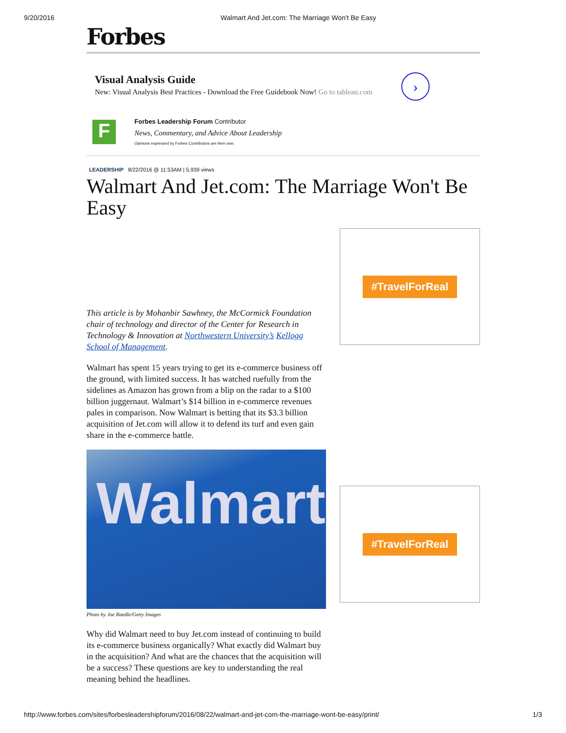9/20/2016 Walmart And Jet.com: The Marriage Won't Be Easy
Forbes
Visual Analysis Guide
New: Visual Analysis Best Practices - Download the Free Guidebook Now! Go to tableau.com
›
F
Forbes Leadership Forum Contributor
News, Commentary, and Advice About Leadership
Opinions expressed by Forbes Contributors are their own.
LEADERSHIP 8/22/2016 @ 11:53AM | 5,939 views
Walmart And Jet.com: The Marriage Won't Be Easy
This article is by Mohanbir Sawhney, the McCormick Foundation chair of technology and director of the Center for Research in Technology & Innovation at Northwestern University’s Kellogg School of Management.
Walmart has spent 15 years trying to get its e-commerce business off the ground, with limited success. It has watched ruefully from the sidelines as Amazon has grown from a blip on the radar to a $100 billion juggernaut. Walmart’s $14 billion in e-commerce revenues pales in comparison. Now Walmart is betting that its $3.3 billion acquisition of Jet.com will allow it to defend its turf and even gain share in the e-commerce battle.
Walmart
Photo by Joe Raedle/Getty Images
Why did Walmart need to buy Jet.com instead of continuing to build its e-commerce business organically? What exactly did Walmart buy in the acquisition? And what are the chances that the acquisition will be a success? These questions are key to understanding the real meaning behind the headlines.
#TravelForReal
#TravelForReal
http://www.forbes.com/sites/forbesleadershipforum/2016/08/22/walmart-and-jet-com-the-marriage-wont-be-easy/print/ 1/3